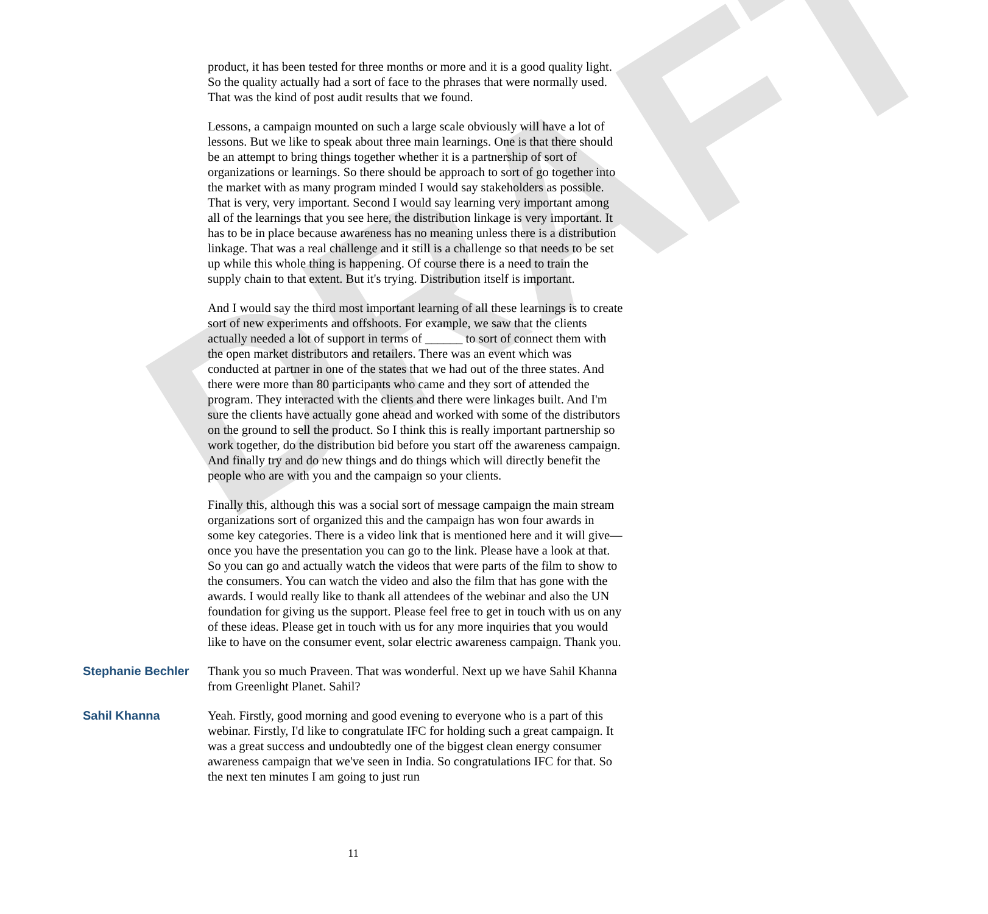DRAFT
product, it has been tested for three months or more and it is a good quality light. So the quality actually had a sort of face to the phrases that were normally used. That was the kind of post audit results that we found.
Lessons, a campaign mounted on such a large scale obviously will have a lot of lessons. But we like to speak about three main learnings. One is that there should be an attempt to bring things together whether it is a partnership of sort of organizations or learnings. So there should be approach to sort of go together into the market with as many program minded I would say stakeholders as possible. That is very, very important. Second I would say learning very important among all of the learnings that you see here, the distribution linkage is very important. It has to be in place because awareness has no meaning unless there is a distribution linkage. That was a real challenge and it still is a challenge so that needs to be set up while this whole thing is happening. Of course there is a need to train the supply chain to that extent. But it's trying. Distribution itself is important.
And I would say the third most important learning of all these learnings is to create sort of new experiments and offshoots. For example, we saw that the clients actually needed a lot of support in terms of ______ to sort of connect them with the open market distributors and retailers. There was an event which was conducted at partner in one of the states that we had out of the three states. And there were more than 80 participants who came and they sort of attended the program. They interacted with the clients and there were linkages built. And I'm sure the clients have actually gone ahead and worked with some of the distributors on the ground to sell the product. So I think this is really important partnership so work together, do the distribution bid before you start off the awareness campaign. And finally try and do new things and do things which will directly benefit the people who are with you and the campaign so your clients.
Finally this, although this was a social sort of message campaign the main stream organizations sort of organized this and the campaign has won four awards in some key categories. There is a video link that is mentioned here and it will give—once you have the presentation you can go to the link. Please have a look at that. So you can go and actually watch the videos that were parts of the film to show to the consumers. You can watch the video and also the film that has gone with the awards. I would really like to thank all attendees of the webinar and also the UN foundation for giving us the support. Please feel free to get in touch with us on any of these ideas. Please get in touch with us for any more inquiries that you would like to have on the consumer event, solar electric awareness campaign. Thank you.
Stephanie Bechler Thank you so much Praveen. That was wonderful. Next up we have Sahil Khanna from Greenlight Planet. Sahil?
Sahil Khanna Yeah. Firstly, good morning and good evening to everyone who is a part of this webinar. Firstly, I'd like to congratulate IFC for holding such a great campaign. It was a great success and undoubtedly one of the biggest clean energy consumer awareness campaign that we've seen in India. So congratulations IFC for that. So the next ten minutes I am going to just run
11